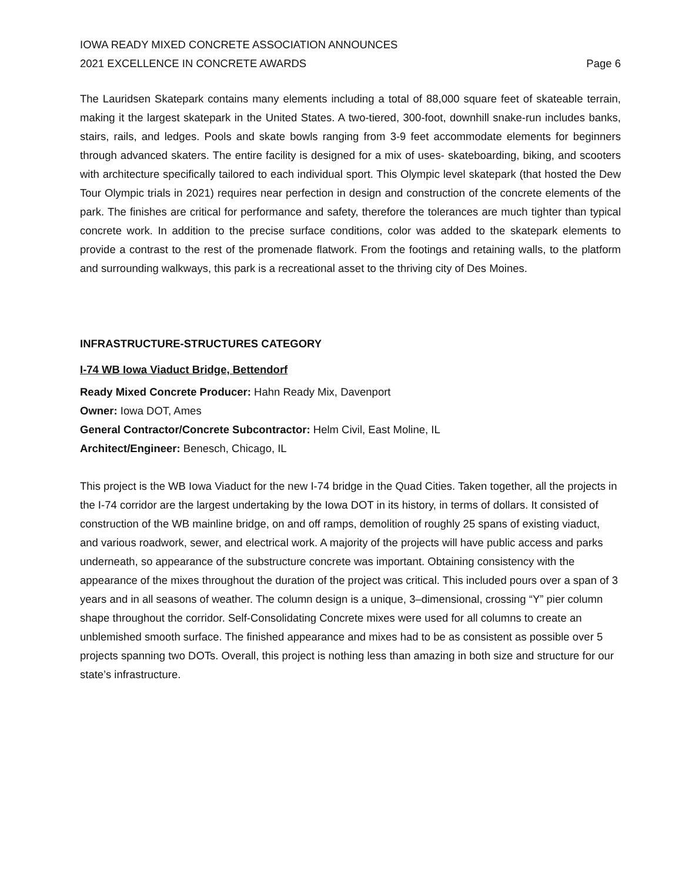IOWA READY MIXED CONCRETE ASSOCIATION ANNOUNCES
2021 EXCELLENCE IN CONCRETE AWARDS
Page 6
The Lauridsen Skatepark contains many elements including a total of 88,000 square feet of skateable terrain, making it the largest skatepark in the United States. A two-tiered, 300-foot, downhill snake-run includes banks, stairs, rails, and ledges. Pools and skate bowls ranging from 3-9 feet accommodate elements for beginners through advanced skaters. The entire facility is designed for a mix of uses- skateboarding, biking, and scooters with architecture specifically tailored to each individual sport. This Olympic level skatepark (that hosted the Dew Tour Olympic trials in 2021) requires near perfection in design and construction of the concrete elements of the park. The finishes are critical for performance and safety, therefore the tolerances are much tighter than typical concrete work. In addition to the precise surface conditions, color was added to the skatepark elements to provide a contrast to the rest of the promenade flatwork. From the footings and retaining walls, to the platform and surrounding walkways, this park is a recreational asset to the thriving city of Des Moines.
INFRASTRUCTURE-STRUCTURES CATEGORY
I-74 WB Iowa Viaduct Bridge, Bettendorf
Ready Mixed Concrete Producer: Hahn Ready Mix, Davenport
Owner: Iowa DOT, Ames
General Contractor/Concrete Subcontractor: Helm Civil, East Moline, IL
Architect/Engineer: Benesch, Chicago, IL
This project is the WB Iowa Viaduct for the new I-74 bridge in the Quad Cities. Taken together, all the projects in the I-74 corridor are the largest undertaking by the Iowa DOT in its history, in terms of dollars. It consisted of construction of the WB mainline bridge, on and off ramps, demolition of roughly 25 spans of existing viaduct, and various roadwork, sewer, and electrical work. A majority of the projects will have public access and parks underneath, so appearance of the substructure concrete was important. Obtaining consistency with the appearance of the mixes throughout the duration of the project was critical. This included pours over a span of 3 years and in all seasons of weather. The column design is a unique, 3–dimensional, crossing “Y” pier column shape throughout the corridor. Self-Consolidating Concrete mixes were used for all columns to create an unblemished smooth surface. The finished appearance and mixes had to be as consistent as possible over 5 projects spanning two DOTs. Overall, this project is nothing less than amazing in both size and structure for our state’s infrastructure.